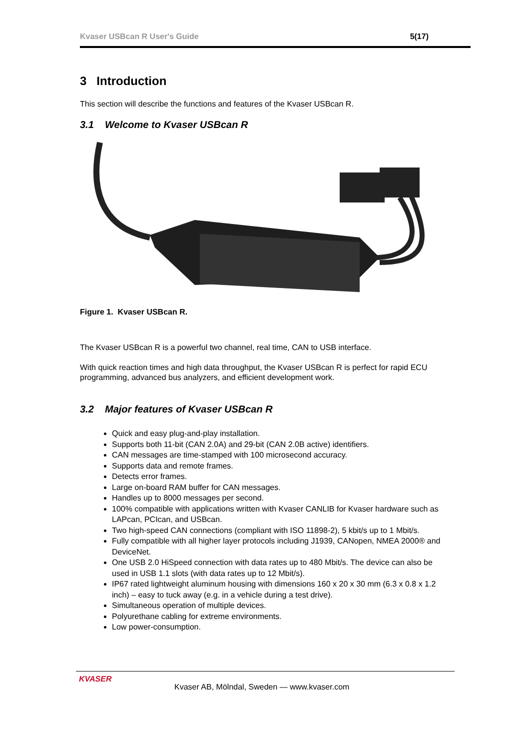Kvaser USBcan R User's Guide 5(17)
3 Introduction
This section will describe the functions and features of the Kvaser USBcan R.
3.1 Welcome to Kvaser USBcan R
Figure 1. Kvaser USBcan R.
The Kvaser USBcan R is a powerful two channel, real time, CAN to USB interface.
With quick reaction times and high data throughput, the Kvaser USBcan R is perfect for rapid ECU programming, advanced bus analyzers, and efficient development work.
3.2 Major features of Kvaser USBcan R
Quick and easy plug-and-play installation.
Supports both 11-bit (CAN 2.0A) and 29-bit (CAN 2.0B active) identifiers.
CAN messages are time-stamped with 100 microsecond accuracy.
Supports data and remote frames.
Detects error frames.
Large on-board RAM buffer for CAN messages.
Handles up to 8000 messages per second.
100% compatible with applications written with Kvaser CANLIB for Kvaser hardware such as LAPcan, PCIcan, and USBcan.
Two high-speed CAN connections (compliant with ISO 11898-2), 5 kbit/s up to 1 Mbit/s.
Fully compatible with all higher layer protocols including J1939, CANopen, NMEA 2000® and DeviceNet.
One USB 2.0 HiSpeed connection with data rates up to 480 Mbit/s. The device can also be used in USB 1.1 slots (with data rates up to 12 Mbit/s).
IP67 rated lightweight aluminum housing with dimensions 160 x 20 x 30 mm (6.3 x 0.8 x 1.2 inch) – easy to tuck away (e.g. in a vehicle during a test drive).
Simultaneous operation of multiple devices.
Polyurethane cabling for extreme environments.
Low power-consumption.
KVASER
Kvaser AB, Mölndal, Sweden — www.kvaser.com